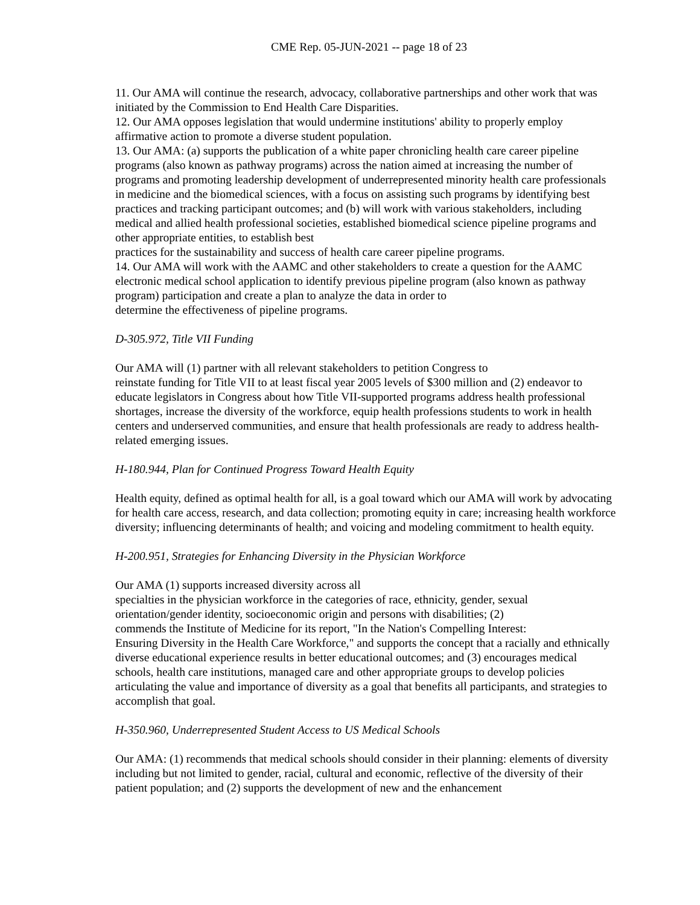CME Rep. 05-JUN-2021 -- page 18 of 23
11. Our AMA will continue the research, advocacy, collaborative partnerships and other work that was initiated by the Commission to End Health Care Disparities.
12. Our AMA opposes legislation that would undermine institutions' ability to properly employ affirmative action to promote a diverse student population.
13. Our AMA: (a) supports the publication of a white paper chronicling health care career pipeline programs (also known as pathway programs) across the nation aimed at increasing the number of programs and promoting leadership development of underrepresented minority health care professionals in medicine and the biomedical sciences, with a focus on assisting such programs by identifying best practices and tracking participant outcomes; and (b) will work with various stakeholders, including medical and allied health professional societies, established biomedical science pipeline programs and other appropriate entities, to establish best
practices for the sustainability and success of health care career pipeline programs.
14. Our AMA will work with the AAMC and other stakeholders to create a question for the AAMC electronic medical school application to identify previous pipeline program (also known as pathway program) participation and create a plan to analyze the data in order to
determine the effectiveness of pipeline programs.
D-305.972, Title VII Funding
Our AMA will (1) partner with all relevant stakeholders to petition Congress to
reinstate funding for Title VII to at least fiscal year 2005 levels of $300 million and (2) endeavor to educate legislators in Congress about how Title VII-supported programs address health professional shortages, increase the diversity of the workforce, equip health professions students to work in health centers and underserved communities, and ensure that health professionals are ready to address health-related emerging issues.
H-180.944, Plan for Continued Progress Toward Health Equity
Health equity, defined as optimal health for all, is a goal toward which our AMA will work by advocating for health care access, research, and data collection; promoting equity in care; increasing health workforce diversity; influencing determinants of health; and voicing and modeling commitment to health equity.
H-200.951, Strategies for Enhancing Diversity in the Physician Workforce
Our AMA (1) supports increased diversity across all
specialties in the physician workforce in the categories of race, ethnicity, gender, sexual orientation/gender identity, socioeconomic origin and persons with disabilities; (2)
commends the Institute of Medicine for its report, "In the Nation's Compelling Interest:
Ensuring Diversity in the Health Care Workforce," and supports the concept that a racially and ethnically diverse educational experience results in better educational outcomes; and (3) encourages medical schools, health care institutions, managed care and other appropriate groups to develop policies articulating the value and importance of diversity as a goal that benefits all participants, and strategies to accomplish that goal.
H-350.960, Underrepresented Student Access to US Medical Schools
Our AMA: (1) recommends that medical schools should consider in their planning: elements of diversity including but not limited to gender, racial, cultural and economic, reflective of the diversity of their patient population; and (2) supports the development of new and the enhancement